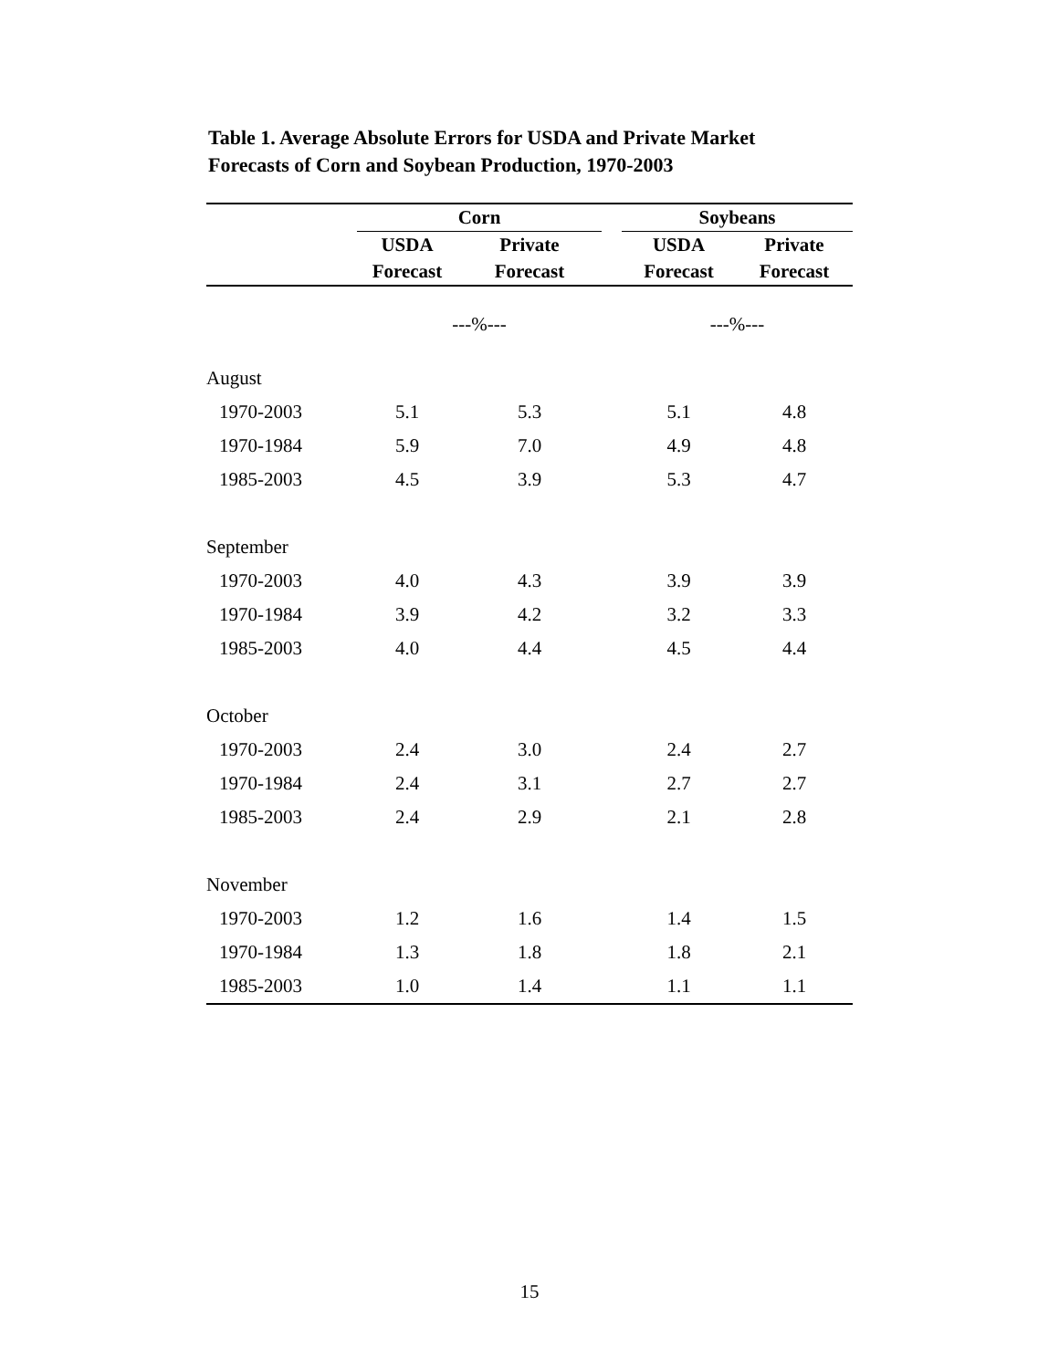Table 1. Average Absolute Errors for USDA and Private Market
Forecasts of Corn and Soybean Production, 1970-2003
| | Corn | | | Soybeans | |
| --- | --- | --- | --- | --- | --- |
| | USDA | Private | | USDA | Private |
| | Forecast | Forecast | | Forecast | Forecast |
| | ---%--- | | | ---%--- | |
| August | | | | | |
| 1970-2003 | 5.1 | 5.3 | | 5.1 | 4.8 |
| 1970-1984 | 5.9 | 7.0 | | 4.9 | 4.8 |
| 1985-2003 | 4.5 | 3.9 | | 5.3 | 4.7 |
| September | | | | | |
| 1970-2003 | 4.0 | 4.3 | | 3.9 | 3.9 |
| 1970-1984 | 3.9 | 4.2 | | 3.2 | 3.3 |
| 1985-2003 | 4.0 | 4.4 | | 4.5 | 4.4 |
| October | | | | | |
| 1970-2003 | 2.4 | 3.0 | | 2.4 | 2.7 |
| 1970-1984 | 2.4 | 3.1 | | 2.7 | 2.7 |
| 1985-2003 | 2.4 | 2.9 | | 2.1 | 2.8 |
| November | | | | | |
| 1970-2003 | 1.2 | 1.6 | | 1.4 | 1.5 |
| 1970-1984 | 1.3 | 1.8 | | 1.8 | 2.1 |
| 1985-2003 | 1.0 | 1.4 | | 1.1 | 1.1 |
15